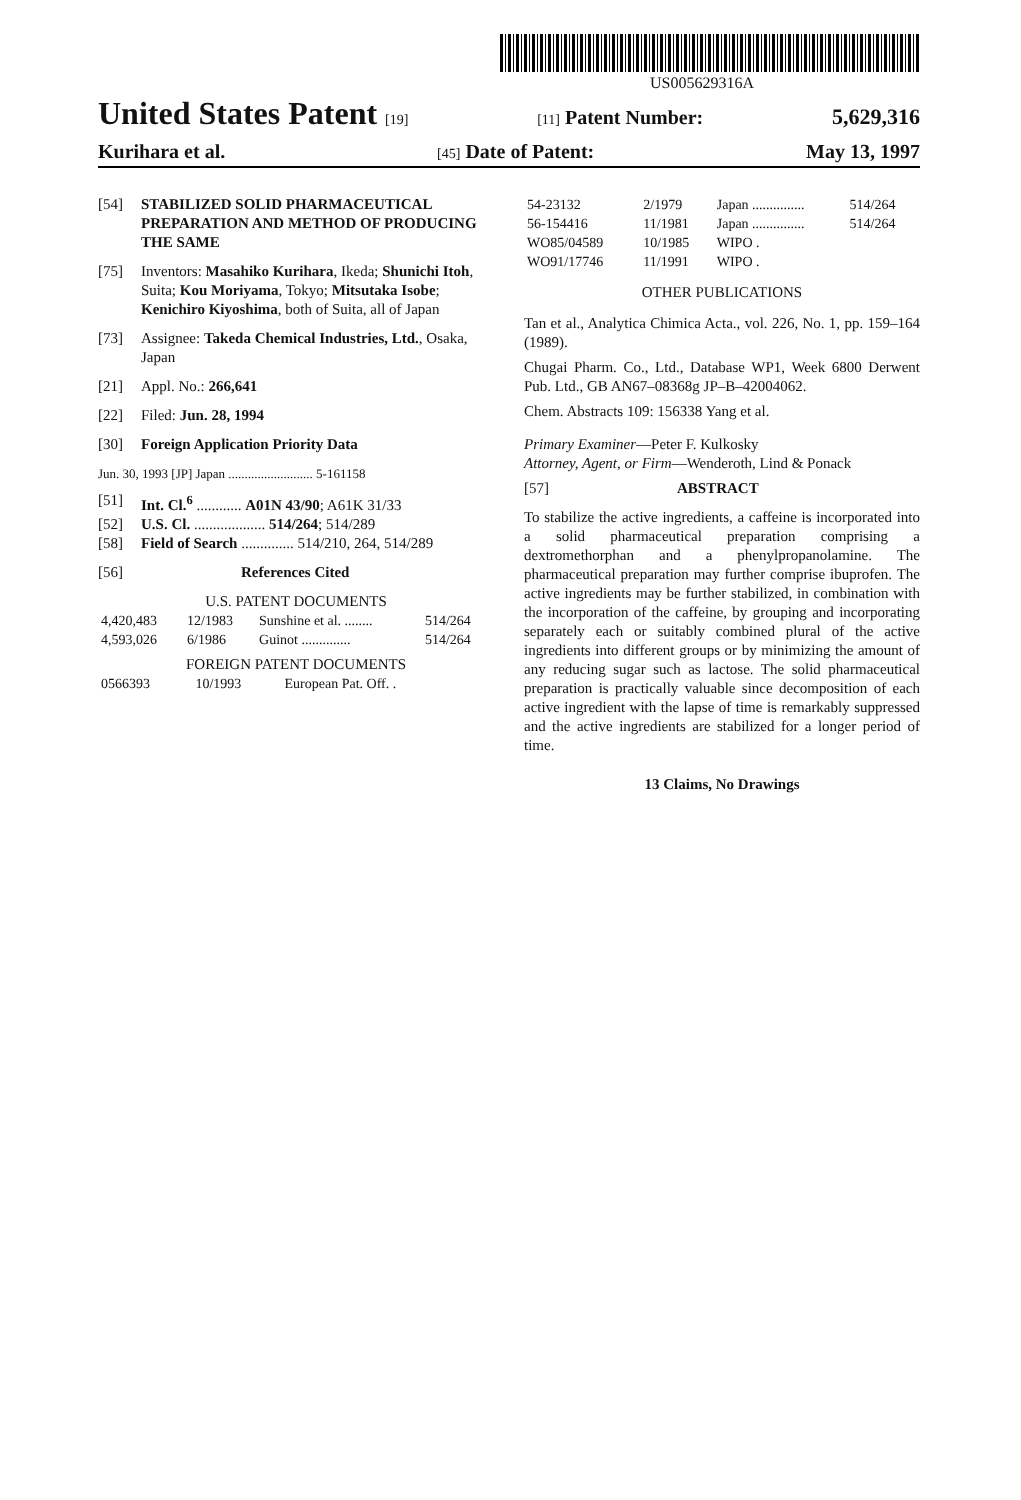US005629316A
United States Patent [19] [11] Patent Number: 5,629,316
Kurihara et al. [45] Date of Patent: May 13, 1997
[54] STABILIZED SOLID PHARMACEUTICAL PREPARATION AND METHOD OF PRODUCING THE SAME
[75] Inventors: Masahiko Kurihara, Ikeda; Shunichi Itoh, Suita; Kou Moriyama, Tokyo; Mitsutaka Isobe; Kenichiro Kiyoshima, both of Suita, all of Japan
[73] Assignee: Takeda Chemical Industries, Ltd., Osaka, Japan
[21] Appl. No.: 266,641
[22] Filed: Jun. 28, 1994
[30] Foreign Application Priority Data
Jun. 30, 1993 [JP] Japan .......................... 5-161158
[51] Int. Cl.<sup>6</sup> ............ A01N 43/90; A61K 31/33
[52] U.S. Cl. ................... 514/264; 514/289
[58] Field of Search .............. 514/210, 264, 514/289
[56] References Cited
U.S. PATENT DOCUMENTS
| 4,420,483 | 12/1983 | Sunshine et al. ........ | 514/264 |
| 4,593,026 | 6/1986 | Guinot .............. | 514/264 |
FOREIGN PATENT DOCUMENTS
| 0566393 | 10/1993 | European Pat. Off. . | |
| 54-23132 | 2/1979 | Japan ............... | 514/264 |
| 56-154416 | 11/1981 | Japan ............... | 514/264 |
| WO85/04589 | 10/1985 | WIPO . | |
| WO91/17746 | 11/1991 | WIPO . | |
OTHER PUBLICATIONS
Tan et al., Analytica Chimica Acta., vol. 226, No. 1, pp. 159–164 (1989).
Chugai Pharm. Co., Ltd., Database WP1, Week 6800 Derwent Pub. Ltd., GB AN67–08368g JP–B–42004062.
Chem. Abstracts 109: 156338 Yang et al.
Primary Examiner—Peter F. Kulkosky
Attorney, Agent, or Firm—Wenderoth, Lind & Ponack
[57] ABSTRACT
To stabilize the active ingredients, a caffeine is incorporated into a solid pharmaceutical preparation comprising a dextromethorphan and a phenylpropanolamine. The pharmaceutical preparation may further comprise ibuprofen. The active ingredients may be further stabilized, in combination with the incorporation of the caffeine, by grouping and incorporating separately each or suitably combined plural of the active ingredients into different groups or by minimizing the amount of any reducing sugar such as lactose. The solid pharmaceutical preparation is practically valuable since decomposition of each active ingredient with the lapse of time is remarkably suppressed and the active ingredients are stabilized for a longer period of time.
13 Claims, No Drawings